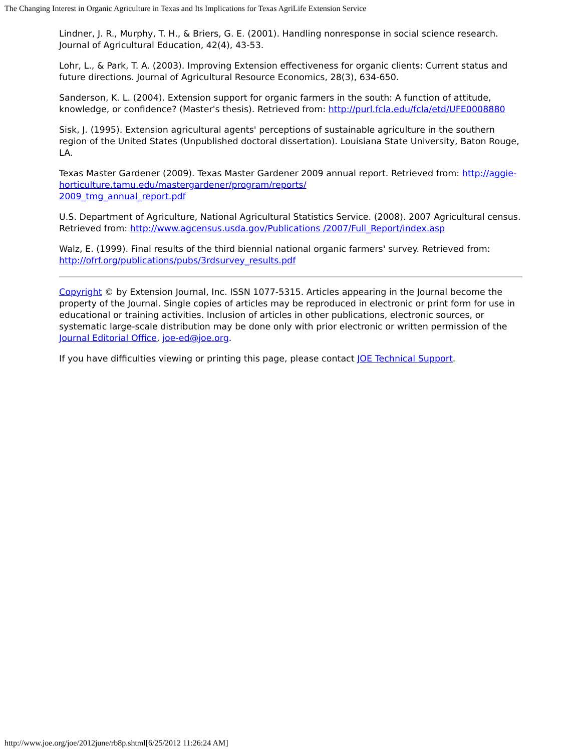The Changing Interest in Organic Agriculture in Texas and Its Implications for Texas AgriLife Extension Service
Lindner, J. R., Murphy, T. H., & Briers, G. E. (2001). Handling nonresponse in social science research. Journal of Agricultural Education, 42(4), 43-53.
Lohr, L., & Park, T. A. (2003). Improving Extension effectiveness for organic clients: Current status and future directions. Journal of Agricultural Resource Economics, 28(3), 634-650.
Sanderson, K. L. (2004). Extension support for organic farmers in the south: A function of attitude, knowledge, or confidence? (Master's thesis). Retrieved from: http://purl.fcla.edu/fcla/etd/UFE0008880
Sisk, J. (1995). Extension agricultural agents' perceptions of sustainable agriculture in the southern region of the United States (Unpublished doctoral dissertation). Louisiana State University, Baton Rouge, LA.
Texas Master Gardener (2009). Texas Master Gardener 2009 annual report. Retrieved from: http://aggie-horticulture.tamu.edu/mastergardener/program/reports/
2009_tmg_annual_report.pdf
U.S. Department of Agriculture, National Agricultural Statistics Service. (2008). 2007 Agricultural census. Retrieved from: http://www.agcensus.usda.gov/Publications /2007/Full_Report/index.asp
Walz, E. (1999). Final results of the third biennial national organic farmers' survey. Retrieved from: http://ofrf.org/publications/pubs/3rdsurvey_results.pdf
Copyright © by Extension Journal, Inc. ISSN 1077-5315. Articles appearing in the Journal become the property of the Journal. Single copies of articles may be reproduced in electronic or print form for use in educational or training activities. Inclusion of articles in other publications, electronic sources, or systematic large-scale distribution may be done only with prior electronic or written permission of the Journal Editorial Office, joe-ed@joe.org.
If you have difficulties viewing or printing this page, please contact JOE Technical Support.
http://www.joe.org/joe/2012june/rb8p.shtml[6/25/2012 11:26:24 AM]